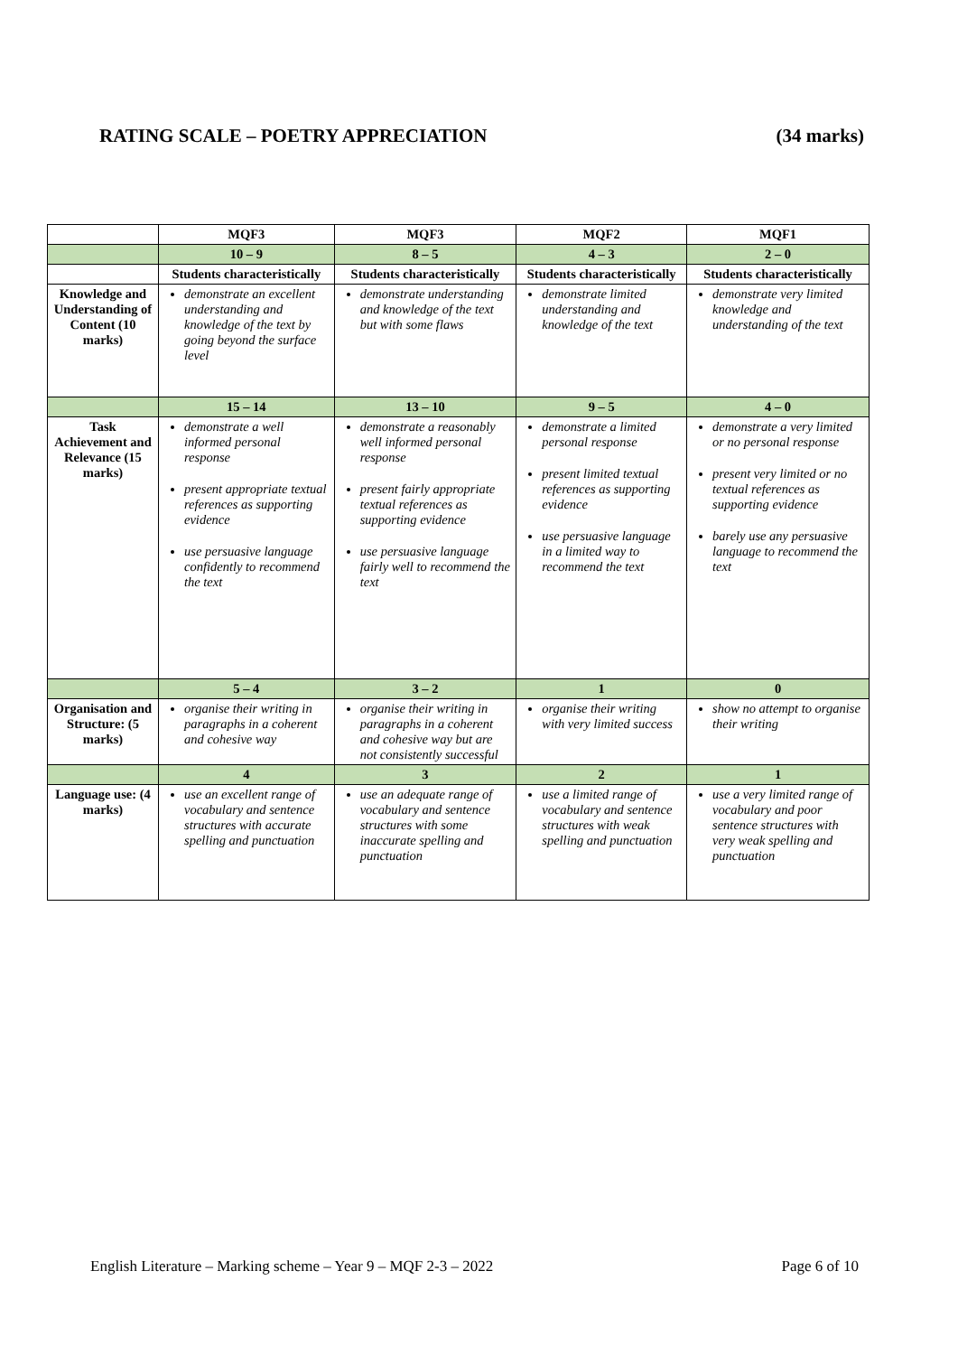RATING SCALE – POETRY APPRECIATION (34 marks)
| | MQF3 | MQF3 | MQF2 | MQF1 |
| | 10 – 9 | 8 – 5 | 4 – 3 | 2 – 0 |
| | Students characteristically | Students characteristically | Students characteristically | Students characteristically |
| Knowledge and Understanding of Content (10 marks) | demonstrate an excellent understanding and knowledge of the text by going beyond the surface level | demonstrate understanding and knowledge of the text but with some flaws | demonstrate limited understanding and knowledge of the text | demonstrate very limited knowledge and understanding of the text |
| | 15 – 14 | 13 – 10 | 9 – 5 | 4 – 0 |
| Task Achievement and Relevance (15 marks) | demonstrate a well informed personal response present appropriate textual references as supporting evidence use persuasive language confidently to recommend the text | demonstrate a reasonably well informed personal response present fairly appropriate textual references as supporting evidence use persuasive language fairly well to recommend the text | demonstrate a limited personal response present limited textual references as supporting evidence use persuasive language in a limited way to recommend the text | demonstrate a very limited or no personal response present very limited or no textual references as supporting evidence barely use any persuasive language to recommend the text |
| | 5 – 4 | 3 – 2 | 1 | 0 |
| Organisation and Structure: (5 marks) | organise their writing in paragraphs in a coherent and cohesive way | organise their writing in paragraphs in a coherent and cohesive way but are not consistently successful | organise their writing with very limited success | show no attempt to organise their writing |
| | 4 | 3 | 2 | 1 |
| Language use: (4 marks) | use an excellent range of vocabulary and sentence structures with accurate spelling and punctuation | use an adequate range of vocabulary and sentence structures with some inaccurate spelling and punctuation | use a limited range of vocabulary and sentence structures with weak spelling and punctuation | use a very limited range of vocabulary and poor sentence structures with very weak spelling and punctuation |
English Literature – Marking scheme – Year 9 – MQF 2-3 – 2022 Page 6 of 10